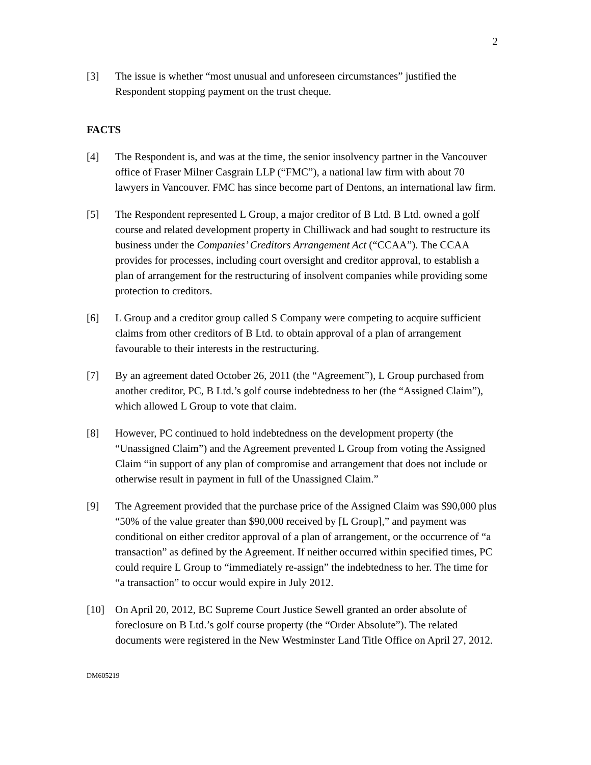2
[3] The issue is whether “most unusual and unforeseen circumstances” justified the Respondent stopping payment on the trust cheque.
FACTS
[4] The Respondent is, and was at the time, the senior insolvency partner in the Vancouver office of Fraser Milner Casgrain LLP (“FMC”), a national law firm with about 70 lawyers in Vancouver. FMC has since become part of Dentons, an international law firm.
[5] The Respondent represented L Group, a major creditor of B Ltd. B Ltd. owned a golf course and related development property in Chilliwack and had sought to restructure its business under the Companies’ Creditors Arrangement Act (“CCAA”). The CCAA provides for processes, including court oversight and creditor approval, to establish a plan of arrangement for the restructuring of insolvent companies while providing some protection to creditors.
[6] L Group and a creditor group called S Company were competing to acquire sufficient claims from other creditors of B Ltd. to obtain approval of a plan of arrangement favourable to their interests in the restructuring.
[7] By an agreement dated October 26, 2011 (the “Agreement”), L Group purchased from another creditor, PC, B Ltd.’s golf course indebtedness to her (the “Assigned Claim”), which allowed L Group to vote that claim.
[8] However, PC continued to hold indebtedness on the development property (the “Unassigned Claim”) and the Agreement prevented L Group from voting the Assigned Claim “in support of any plan of compromise and arrangement that does not include or otherwise result in payment in full of the Unassigned Claim.”
[9] The Agreement provided that the purchase price of the Assigned Claim was $90,000 plus “50% of the value greater than $90,000 received by [L Group],” and payment was conditional on either creditor approval of a plan of arrangement, or the occurrence of “a transaction” as defined by the Agreement. If neither occurred within specified times, PC could require L Group to “immediately re-assign” the indebtedness to her. The time for “a transaction” to occur would expire in July 2012.
[10] On April 20, 2012, BC Supreme Court Justice Sewell granted an order absolute of foreclosure on B Ltd.’s golf course property (the “Order Absolute”). The related documents were registered in the New Westminster Land Title Office on April 27, 2012.
DM605219